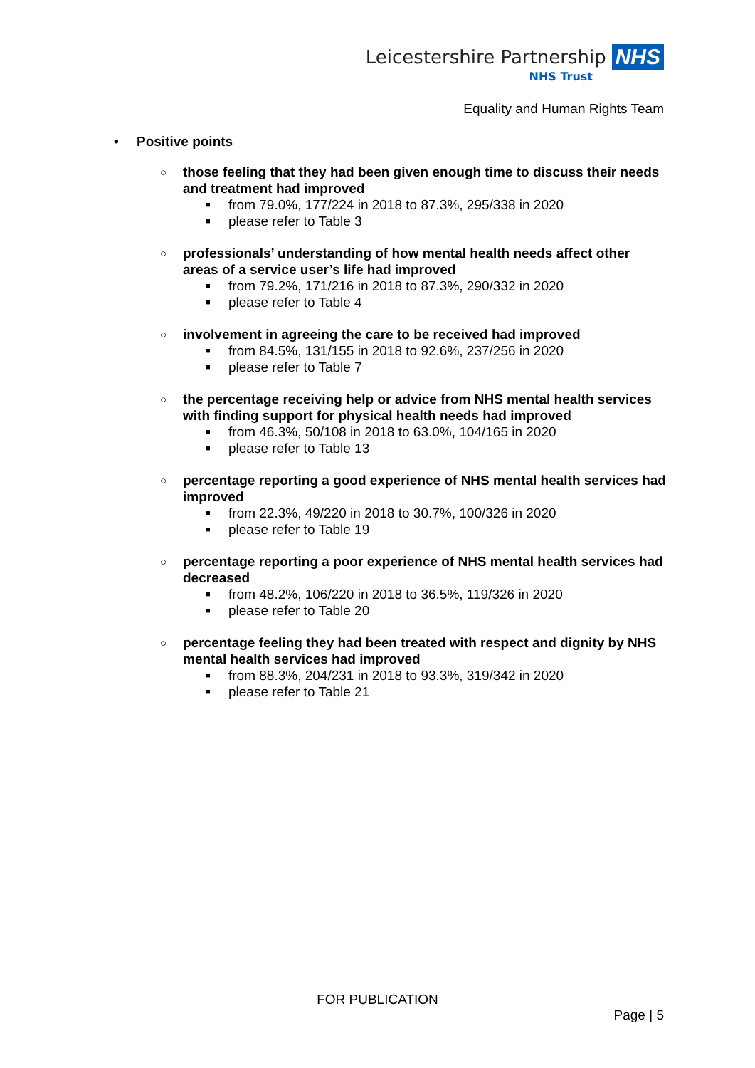Leicestershire Partnership NHS
NHS Trust
Equality and Human Rights Team
• Positive points
○ those feeling that they had been given enough time to discuss their needs and treatment had improved
■ from 79.0%, 177/224 in 2018 to 87.3%, 295/338 in 2020
■ please refer to Table 3
○ professionals’ understanding of how mental health needs affect other areas of a service user’s life had improved
■ from 79.2%, 171/216 in 2018 to 87.3%, 290/332 in 2020
■ please refer to Table 4
○ involvement in agreeing the care to be received had improved
■ from 84.5%, 131/155 in 2018 to 92.6%, 237/256 in 2020
■ please refer to Table 7
○ the percentage receiving help or advice from NHS mental health services with finding support for physical health needs had improved
■ from 46.3%, 50/108 in 2018 to 63.0%, 104/165 in 2020
■ please refer to Table 13
○ percentage reporting a good experience of NHS mental health services had improved
■ from 22.3%, 49/220 in 2018 to 30.7%, 100/326 in 2020
■ please refer to Table 19
○ percentage reporting a poor experience of NHS mental health services had decreased
■ from 48.2%, 106/220 in 2018 to 36.5%, 119/326 in 2020
■ please refer to Table 20
○ percentage feeling they had been treated with respect and dignity by NHS mental health services had improved
■ from 88.3%, 204/231 in 2018 to 93.3%, 319/342 in 2020
■ please refer to Table 21
FOR PUBLICATION
Page | 5